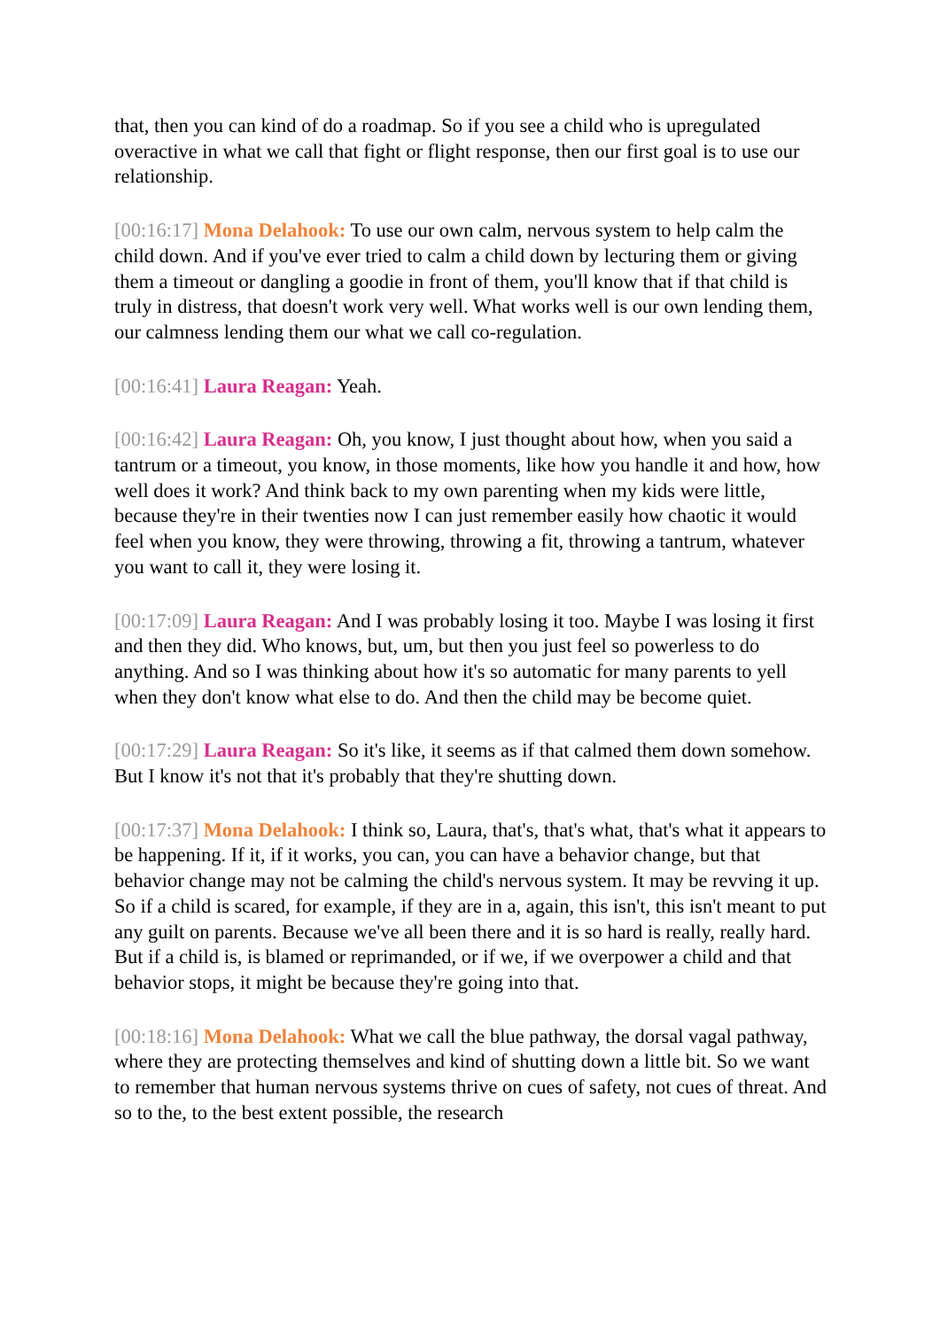that, then you can kind of do a roadmap. So if you see a child who is upregulated overactive in what we call that fight or flight response, then our first goal is to use our relationship.
[00:16:17] Mona Delahook: To use our own calm, nervous system to help calm the child down. And if you've ever tried to calm a child down by lecturing them or giving them a timeout or dangling a goodie in front of them, you'll know that if that child is truly in distress, that doesn't work very well. What works well is our own lending them, our calmness lending them our what we call co-regulation.
[00:16:41] Laura Reagan: Yeah.
[00:16:42] Laura Reagan: Oh, you know, I just thought about how, when you said a tantrum or a timeout, you know, in those moments, like how you handle it and how, how well does it work? And think back to my own parenting when my kids were little, because they're in their twenties now I can just remember easily how chaotic it would feel when you know, they were throwing, throwing a fit, throwing a tantrum, whatever you want to call it, they were losing it.
[00:17:09] Laura Reagan: And I was probably losing it too. Maybe I was losing it first and then they did. Who knows, but, um, but then you just feel so powerless to do anything. And so I was thinking about how it's so automatic for many parents to yell when they don't know what else to do. And then the child may be become quiet.
[00:17:29] Laura Reagan: So it's like, it seems as if that calmed them down somehow. But I know it's not that it's probably that they're shutting down.
[00:17:37] Mona Delahook: I think so, Laura, that's, that's what, that's what it appears to be happening. If it, if it works, you can, you can have a behavior change, but that behavior change may not be calming the child's nervous system. It may be revving it up. So if a child is scared, for example, if they are in a, again, this isn't, this isn't meant to put any guilt on parents. Because we've all been there and it is so hard is really, really hard. But if a child is, is blamed or reprimanded, or if we, if we overpower a child and that behavior stops, it might be because they're going into that.
[00:18:16] Mona Delahook: What we call the blue pathway, the dorsal vagal pathway, where they are protecting themselves and kind of shutting down a little bit. So we want to remember that human nervous systems thrive on cues of safety, not cues of threat. And so to the, to the best extent possible, the research